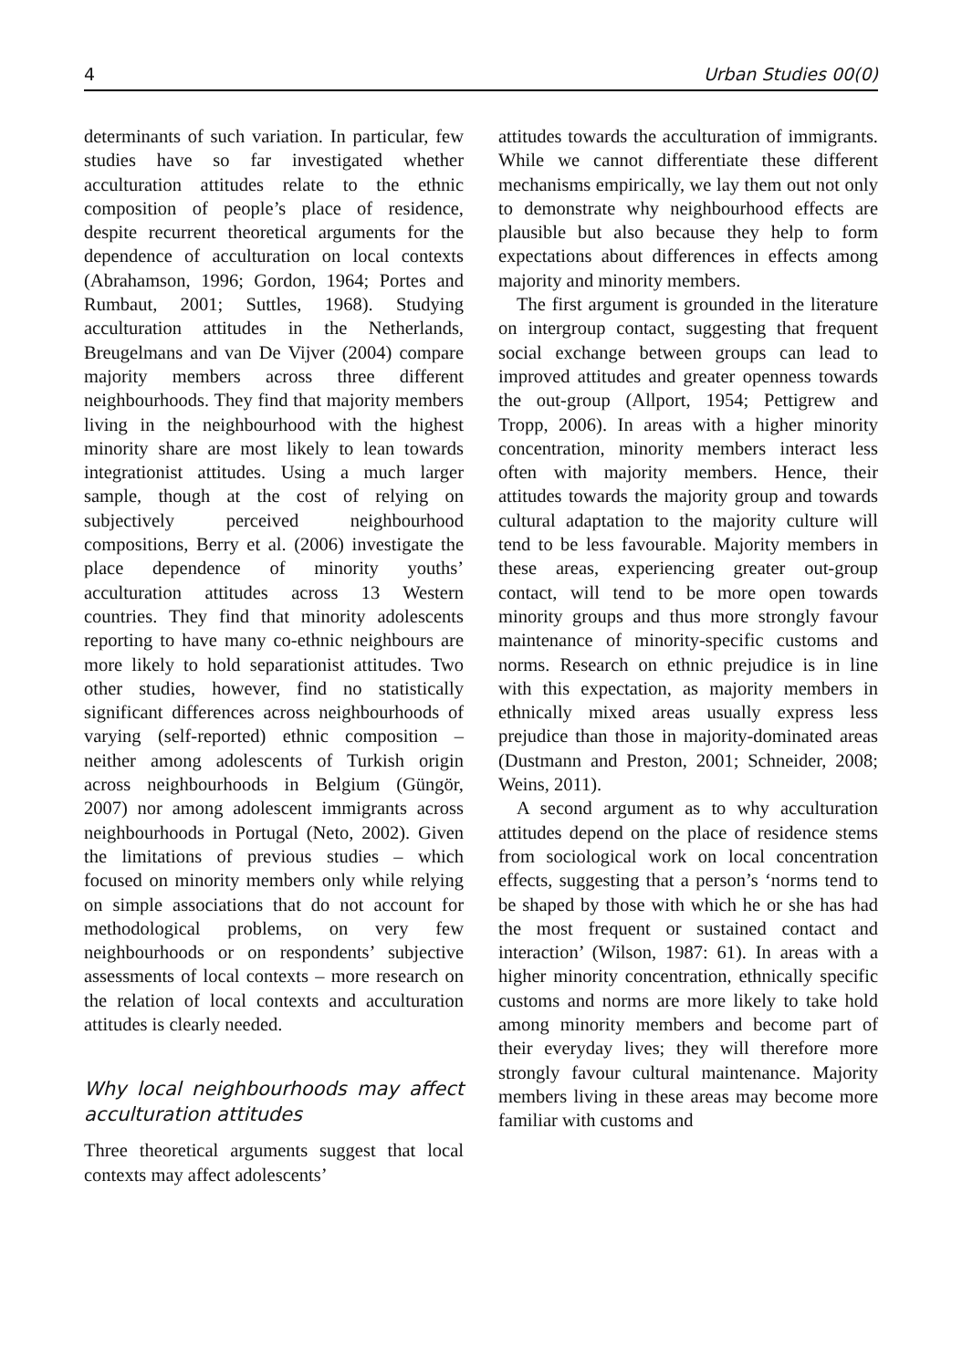4 Urban Studies 00(0)
determinants of such variation. In particular, few studies have so far investigated whether acculturation attitudes relate to the ethnic composition of people’s place of residence, despite recurrent theoretical arguments for the dependence of acculturation on local contexts (Abrahamson, 1996; Gordon, 1964; Portes and Rumbaut, 2001; Suttles, 1968). Studying acculturation attitudes in the Netherlands, Breugelmans and van De Vijver (2004) compare majority members across three different neighbourhoods. They find that majority members living in the neighbourhood with the highest minority share are most likely to lean towards integrationist attitudes. Using a much larger sample, though at the cost of relying on subjectively perceived neighbourhood compositions, Berry et al. (2006) investigate the place dependence of minority youths’ acculturation attitudes across 13 Western countries. They find that minority adolescents reporting to have many co-ethnic neighbours are more likely to hold separationist attitudes. Two other studies, however, find no statistically significant differences across neighbourhoods of varying (self-reported) ethnic composition – neither among adolescents of Turkish origin across neighbourhoods in Belgium (Güngör, 2007) nor among adolescent immigrants across neighbourhoods in Portugal (Neto, 2002). Given the limitations of previous studies – which focused on minority members only while relying on simple associations that do not account for methodological problems, on very few neighbourhoods or on respondents’ subjective assessments of local contexts – more research on the relation of local contexts and acculturation attitudes is clearly needed.
Why local neighbourhoods may affect acculturation attitudes
Three theoretical arguments suggest that local contexts may affect adolescents’
attitudes towards the acculturation of immigrants. While we cannot differentiate these different mechanisms empirically, we lay them out not only to demonstrate why neighbourhood effects are plausible but also because they help to form expectations about differences in effects among majority and minority members.
The first argument is grounded in the literature on intergroup contact, suggesting that frequent social exchange between groups can lead to improved attitudes and greater openness towards the out-group (Allport, 1954; Pettigrew and Tropp, 2006). In areas with a higher minority concentration, minority members interact less often with majority members. Hence, their attitudes towards the majority group and towards cultural adaptation to the majority culture will tend to be less favourable. Majority members in these areas, experiencing greater out-group contact, will tend to be more open towards minority groups and thus more strongly favour maintenance of minority-specific customs and norms. Research on ethnic prejudice is in line with this expectation, as majority members in ethnically mixed areas usually express less prejudice than those in majority-dominated areas (Dustmann and Preston, 2001; Schneider, 2008; Weins, 2011).
A second argument as to why acculturation attitudes depend on the place of residence stems from sociological work on local concentration effects, suggesting that a person’s ‘norms tend to be shaped by those with which he or she has had the most frequent or sustained contact and interaction’ (Wilson, 1987: 61). In areas with a higher minority concentration, ethnically specific customs and norms are more likely to take hold among minority members and become part of their everyday lives; they will therefore more strongly favour cultural maintenance. Majority members living in these areas may become more familiar with customs and